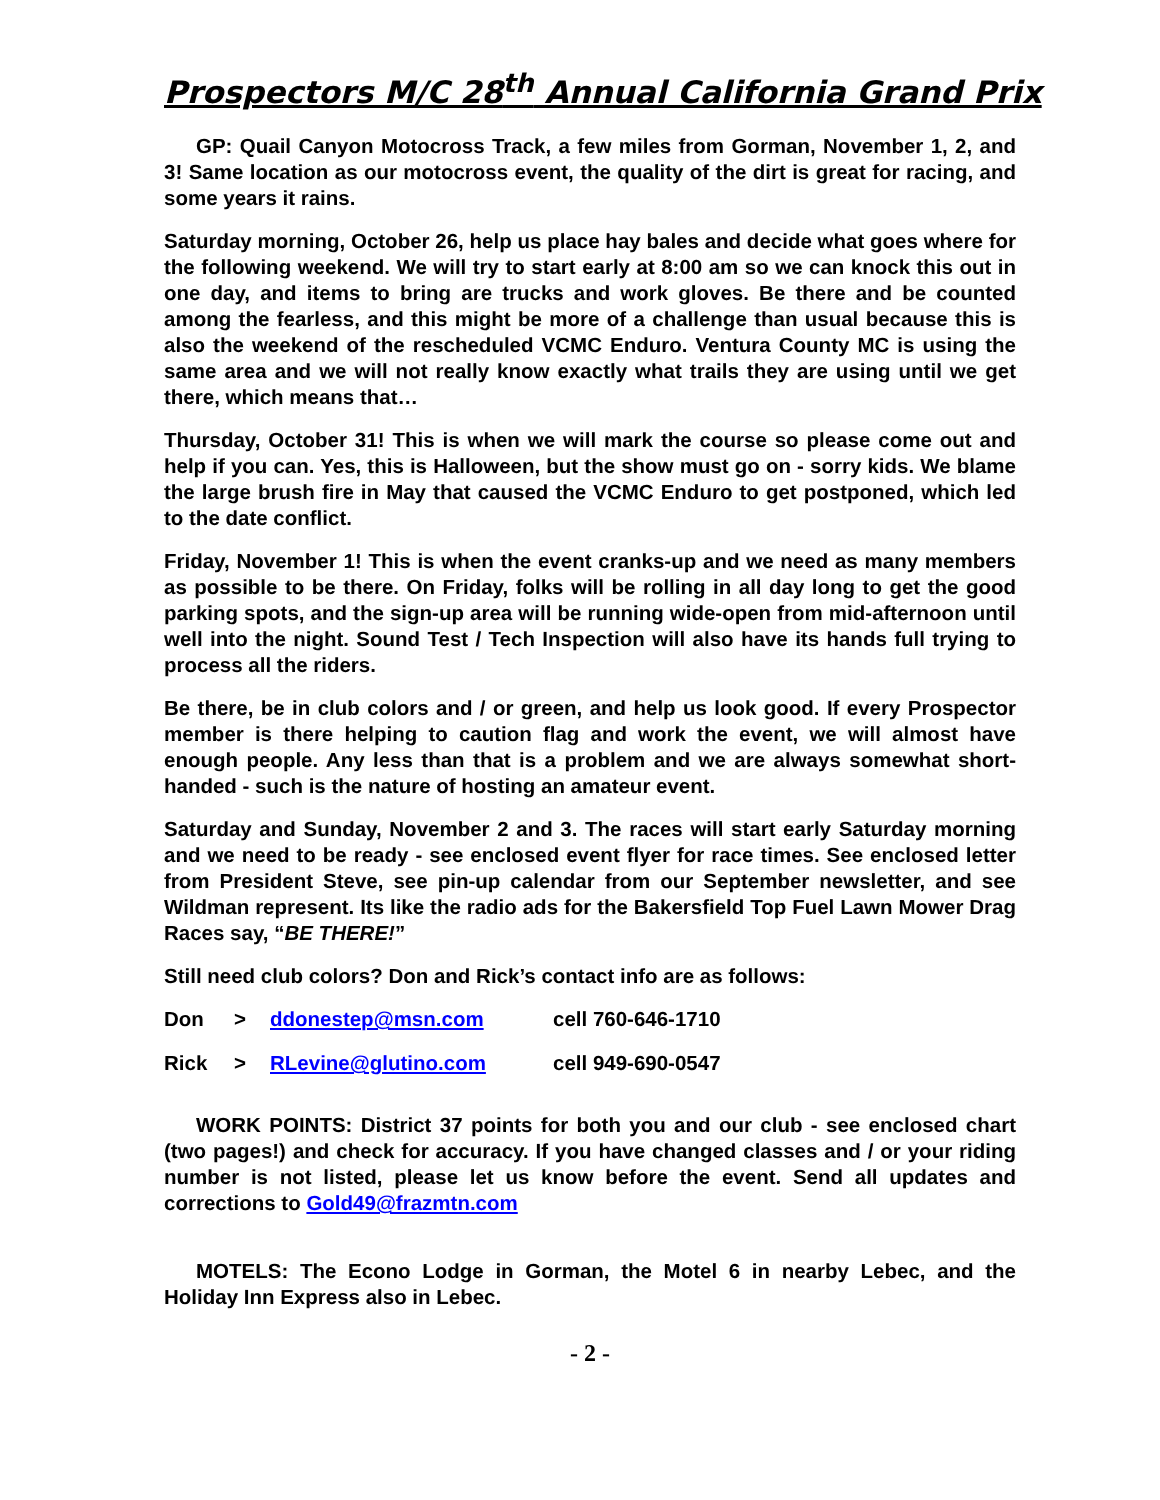Prospectors M/C 28<sup>th</sup> Annual California Grand Prix
GP: Quail Canyon Motocross Track, a few miles from Gorman, November 1, 2, and 3! Same location as our motocross event, the quality of the dirt is great for racing, and some years it rains.
Saturday morning, October 26, help us place hay bales and decide what goes where for the following weekend. We will try to start early at 8:00 am so we can knock this out in one day, and items to bring are trucks and work gloves. Be there and be counted among the fearless, and this might be more of a challenge than usual because this is also the weekend of the rescheduled VCMC Enduro. Ventura County MC is using the same area and we will not really know exactly what trails they are using until we get there, which means that…
Thursday, October 31! This is when we will mark the course so please come out and help if you can. Yes, this is Halloween, but the show must go on - sorry kids. We blame the large brush fire in May that caused the VCMC Enduro to get postponed, which led to the date conflict.
Friday, November 1! This is when the event cranks-up and we need as many members as possible to be there. On Friday, folks will be rolling in all day long to get the good parking spots, and the sign-up area will be running wide-open from mid-afternoon until well into the night. Sound Test / Tech Inspection will also have its hands full trying to process all the riders.
Be there, be in club colors and / or green, and help us look good. If every Prospector member is there helping to caution flag and work the event, we will almost have enough people. Any less than that is a problem and we are always somewhat short-handed - such is the nature of hosting an amateur event.
Saturday and Sunday, November 2 and 3. The races will start early Saturday morning and we need to be ready - see enclosed event flyer for race times. See enclosed letter from President Steve, see pin-up calendar from our September newsletter, and see Wildman represent. Its like the radio ads for the Bakersfield Top Fuel Lawn Mower Drag Races say, “BE THERE!”
Still need club colors? Don and Rick’s contact info are as follows:
| Don | > | ddonestep@msn.com | cell 760-646-1710 |
| Rick | > | RLevine@glutino.com | cell 949-690-0547 |
WORK POINTS: District 37 points for both you and our club - see enclosed chart (two pages!) and check for accuracy. If you have changed classes and / or your riding number is not listed, please let us know before the event. Send all updates and corrections to Gold49@frazmtn.com
MOTELS: The Econo Lodge in Gorman, the Motel 6 in nearby Lebec, and the Holiday Inn Express also in Lebec.
- 2 -